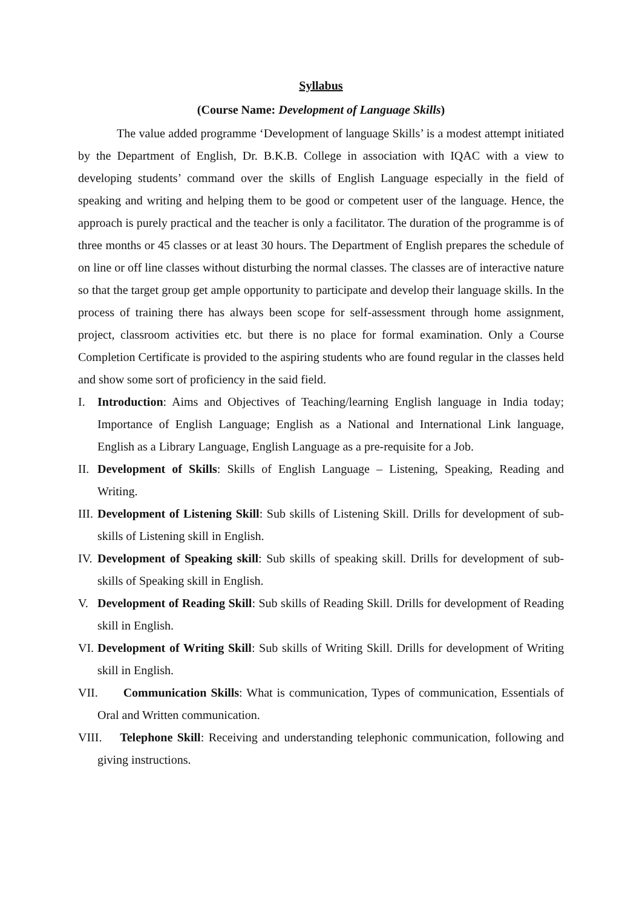Syllabus
(Course Name: Development of Language Skills)
The value added programme ‘Development of language Skills’ is a modest attempt initiated by the Department of English, Dr. B.K.B. College in association with IQAC with a view to developing students’ command over the skills of English Language especially in the field of speaking and writing and helping them to be good or competent user of the language. Hence, the approach is purely practical and the teacher is only a facilitator. The duration of the programme is of three months or 45 classes or at least 30 hours. The Department of English prepares the schedule of on line or off line classes without disturbing the normal classes. The classes are of interactive nature so that the target group get ample opportunity to participate and develop their language skills. In the process of training there has always been scope for self-assessment through home assignment, project, classroom activities etc. but there is no place for formal examination. Only a Course Completion Certificate is provided to the aspiring students who are found regular in the classes held and show some sort of proficiency in the said field.
I. Introduction: Aims and Objectives of Teaching/learning English language in India today; Importance of English Language; English as a National and International Link language, English as a Library Language, English Language as a pre-requisite for a Job.
II. Development of Skills: Skills of English Language – Listening, Speaking, Reading and Writing.
III. Development of Listening Skill: Sub skills of Listening Skill. Drills for development of sub-skills of Listening skill in English.
IV. Development of Speaking skill: Sub skills of speaking skill. Drills for development of sub-skills of Speaking skill in English.
V. Development of Reading Skill: Sub skills of Reading Skill. Drills for development of Reading skill in English.
VI. Development of Writing Skill: Sub skills of Writing Skill. Drills for development of Writing skill in English.
VII. Communication Skills: What is communication, Types of communication, Essentials of Oral and Written communication.
VIII. Telephone Skill: Receiving and understanding telephonic communication, following and giving instructions.